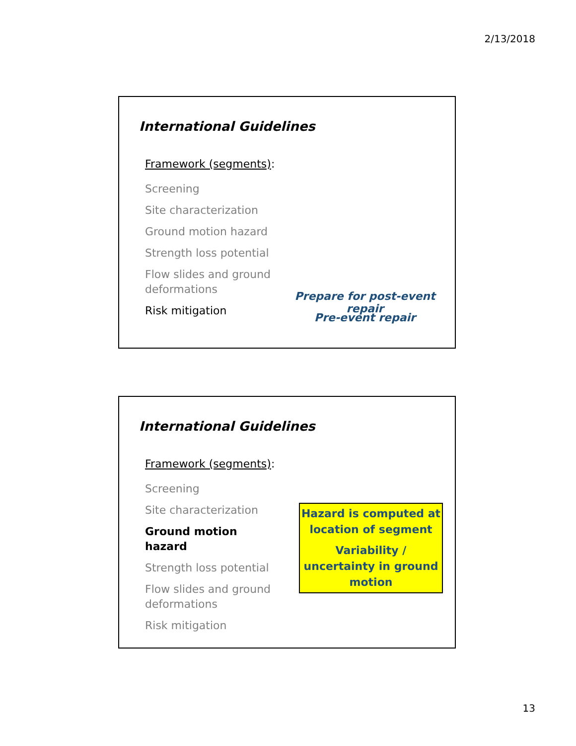2/13/2018
International Guidelines
Framework (segments):
Screening
Site characterization
Ground motion hazard
Strength loss potential
Flow slides and ground deformations
Risk mitigation
Prepare for post-event repair
Pre-event repair
International Guidelines
Framework (segments):
Screening
Site characterization
Ground motion hazard
Strength loss potential
Flow slides and ground deformations
Risk mitigation
Hazard is computed at location of segment
Variability / uncertainty in ground motion
13